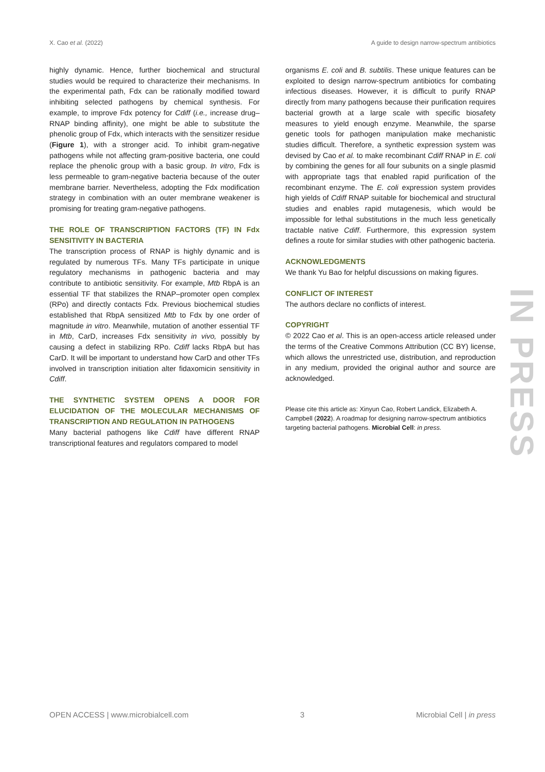X. Cao et al. (2022) A guide to design narrow-spectrum antibiotics
highly dynamic. Hence, further biochemical and structural studies would be required to characterize their mechanisms. In the experimental path, Fdx can be rationally modified toward inhibiting selected pathogens by chemical synthesis. For example, to improve Fdx potency for Cdiff (i.e., increase drug–RNAP binding affinity), one might be able to substitute the phenolic group of Fdx, which interacts with the sensitizer residue (Figure 1), with a stronger acid. To inhibit gram-negative pathogens while not affecting gram-positive bacteria, one could replace the phenolic group with a basic group. In vitro, Fdx is less permeable to gram-negative bacteria because of the outer membrane barrier. Nevertheless, adopting the Fdx modification strategy in combination with an outer membrane weakener is promising for treating gram-negative pathogens.
THE ROLE OF TRANSCRIPTION FACTORS (TF) IN Fdx SENSITIVITY IN BACTERIA
The transcription process of RNAP is highly dynamic and is regulated by numerous TFs. Many TFs participate in unique regulatory mechanisms in pathogenic bacteria and may contribute to antibiotic sensitivity. For example, Mtb RbpA is an essential TF that stabilizes the RNAP–promoter open complex (RPo) and directly contacts Fdx. Previous biochemical studies established that RbpA sensitized Mtb to Fdx by one order of magnitude in vitro. Meanwhile, mutation of another essential TF in Mtb, CarD, increases Fdx sensitivity in vivo, possibly by causing a defect in stabilizing RPo. Cdiff lacks RbpA but has CarD. It will be important to understand how CarD and other TFs involved in transcription initiation alter fidaxomicin sensitivity in Cdiff.
THE SYNTHETIC SYSTEM OPENS A DOOR FOR ELUCIDATION OF THE MOLECULAR MECHANISMS OF TRANSCRIPTION AND REGULATION IN PATHOGENS
Many bacterial pathogens like Cdiff have different RNAP transcriptional features and regulators compared to model
organisms E. coli and B. subtilis. These unique features can be exploited to design narrow-spectrum antibiotics for combating infectious diseases. However, it is difficult to purify RNAP directly from many pathogens because their purification requires bacterial growth at a large scale with specific biosafety measures to yield enough enzyme. Meanwhile, the sparse genetic tools for pathogen manipulation make mechanistic studies difficult. Therefore, a synthetic expression system was devised by Cao et al. to make recombinant Cdiff RNAP in E. coli by combining the genes for all four subunits on a single plasmid with appropriate tags that enabled rapid purification of the recombinant enzyme. The E. coli expression system provides high yields of Cdiff RNAP suitable for biochemical and structural studies and enables rapid mutagenesis, which would be impossible for lethal substitutions in the much less genetically tractable native Cdiff. Furthermore, this expression system defines a route for similar studies with other pathogenic bacteria.
ACKNOWLEDGMENTS
We thank Yu Bao for helpful discussions on making figures.
CONFLICT OF INTEREST
The authors declare no conflicts of interest.
COPYRIGHT
© 2022 Cao et al. This is an open-access article released under the terms of the Creative Commons Attribution (CC BY) license, which allows the unrestricted use, distribution, and reproduction in any medium, provided the original author and source are acknowledged.
Please cite this article as: Xinyun Cao, Robert Landick, Elizabeth A. Campbell (2022). A roadmap for designing narrow-spectrum antibiotics targeting bacterial pathogens. Microbial Cell: in press.
IN PRESS
OPEN ACCESS | www.microbialcell.com 3 Microbial Cell | in press